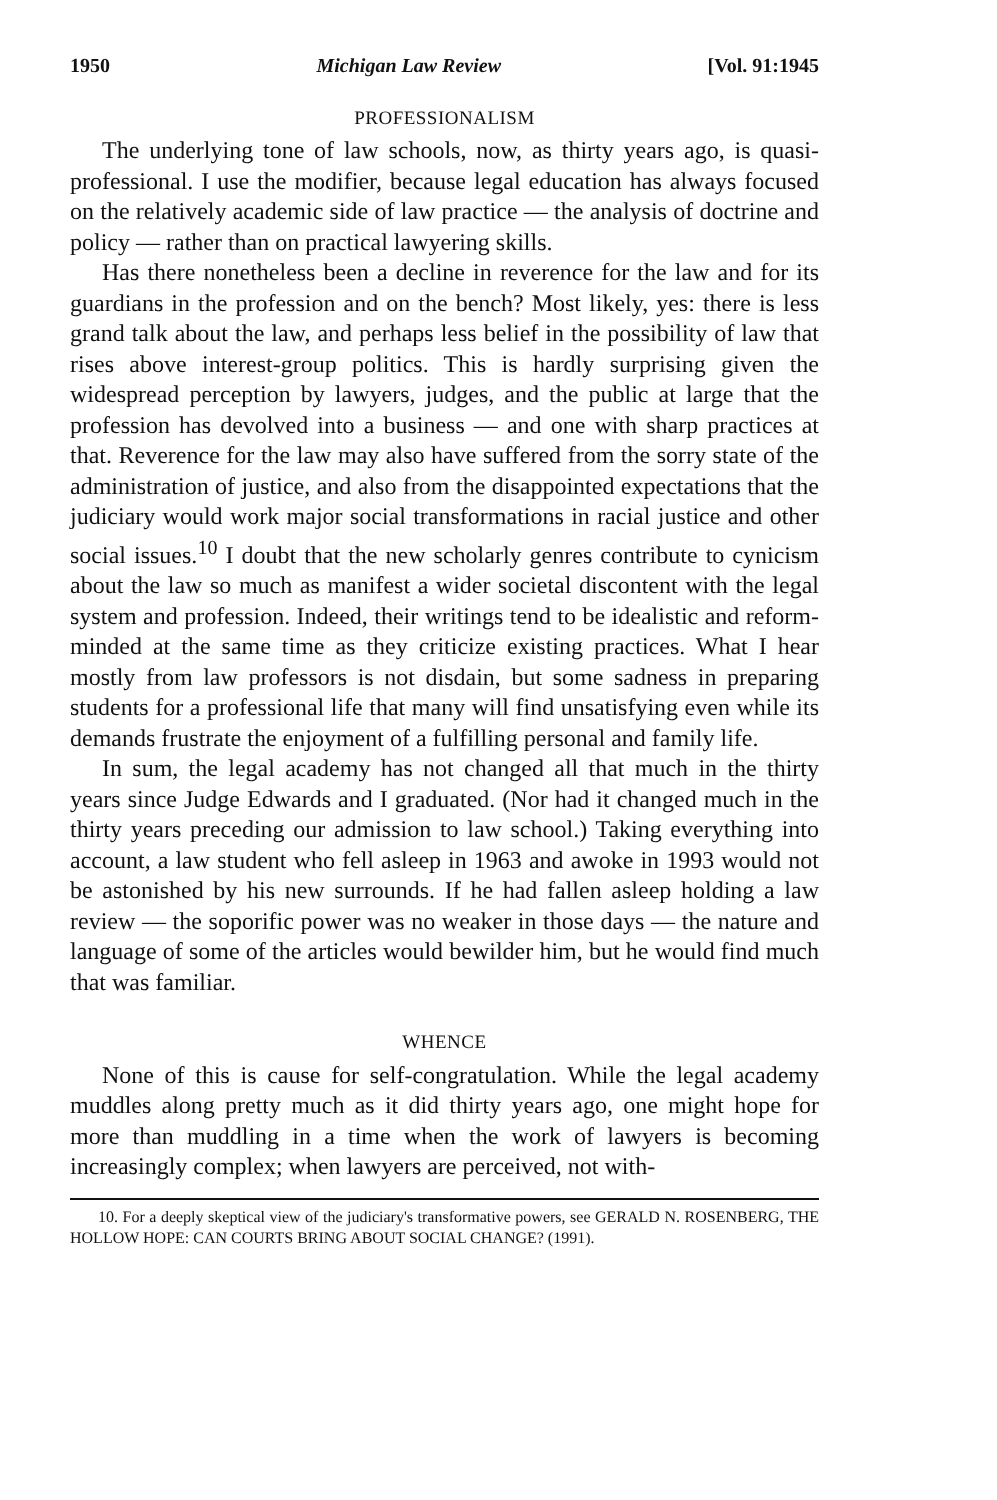1950 Michigan Law Review [Vol. 91:1945
PROFESSIONALISM
The underlying tone of law schools, now, as thirty years ago, is quasi-professional. I use the modifier, because legal education has always focused on the relatively academic side of law practice — the analysis of doctrine and policy — rather than on practical lawyering skills.
Has there nonetheless been a decline in reverence for the law and for its guardians in the profession and on the bench? Most likely, yes: there is less grand talk about the law, and perhaps less belief in the possibility of law that rises above interest-group politics. This is hardly surprising given the widespread perception by lawyers, judges, and the public at large that the profession has devolved into a business — and one with sharp practices at that. Reverence for the law may also have suffered from the sorry state of the administration of justice, and also from the disappointed expectations that the judiciary would work major social transformations in racial justice and other social issues.<sup>10</sup> I doubt that the new scholarly genres contribute to cynicism about the law so much as manifest a wider societal discontent with the legal system and profession. Indeed, their writings tend to be idealistic and reform-minded at the same time as they criticize existing practices. What I hear mostly from law professors is not disdain, but some sadness in preparing students for a professional life that many will find unsatisfying even while its demands frustrate the enjoyment of a fulfilling personal and family life.
In sum, the legal academy has not changed all that much in the thirty years since Judge Edwards and I graduated. (Nor had it changed much in the thirty years preceding our admission to law school.) Taking everything into account, a law student who fell asleep in 1963 and awoke in 1993 would not be astonished by his new surrounds. If he had fallen asleep holding a law review — the soporific power was no weaker in those days — the nature and language of some of the articles would bewilder him, but he would find much that was familiar.
WHENCE
None of this is cause for self-congratulation. While the legal academy muddles along pretty much as it did thirty years ago, one might hope for more than muddling in a time when the work of lawyers is becoming increasingly complex; when lawyers are perceived, not with-
10. For a deeply skeptical view of the judiciary's transformative powers, see GERALD N. ROSENBERG, THE HOLLOW HOPE: CAN COURTS BRING ABOUT SOCIAL CHANGE? (1991).